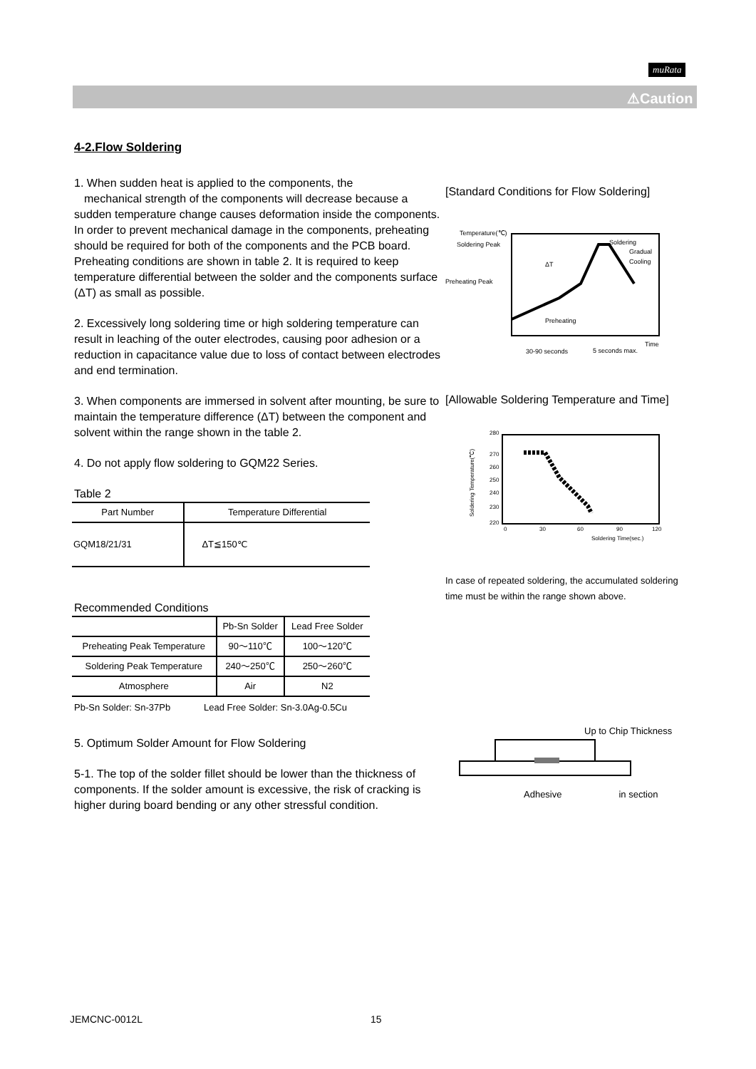muRata
⚠Caution
4-2.Flow Soldering
1. When sudden heat is applied to the components, the
mechanical strength of the components will decrease because a sudden temperature change causes deformation inside the components. In order to prevent mechanical damage in the components, preheating should be required for both of the components and the PCB board. Preheating conditions are shown in table 2. It is required to keep temperature differential between the solder and the components surface (ΔT) as small as possible.
2. Excessively long soldering time or high soldering temperature can result in leaching of the outer electrodes, causing poor adhesion or a reduction in capacitance value due to loss of contact between electrodes and end termination.
3. When components are immersed in solvent after mounting, be sure to maintain the temperature difference (ΔT) between the component and solvent within the range shown in the table 2.
4. Do not apply flow soldering to GQM22 Series.
Table 2
| Part Number | Temperature Differential |
| --- | --- |
| GQM18/21/31 | ΔT≦150℃ |
Recommended Conditions
| | Pb-Sn Solder | Lead Free Solder |
| Preheating Peak Temperature | 90～110℃ | 100～120℃ |
| Soldering Peak Temperature | 240～250℃ | 250～260℃ |
| Atmosphere | Air | N2 |
Pb-Sn Solder: Sn-37Pb Lead Free Solder: Sn-3.0Ag-0.5Cu
5. Optimum Solder Amount for Flow Soldering
5-1. The top of the solder fillet should be lower than the thickness of components. If the solder amount is excessive, the risk of cracking is higher during board bending or any other stressful condition.
[Standard Conditions for Flow Soldering]
Temperature(℃)
Soldering Peak
Soldering
Gradual
Cooling
ΔT
Preheating Peak
Preheating
Time
30-90 seconds
5 seconds max.
[Allowable Soldering Temperature and Time]
280
270
260
250
240
230
220
0
30
60
90
120
Soldering Time(sec.)
Soldering Temperature(℃)
In case of repeated soldering, the accumulated soldering time must be within the range shown above.
Up to Chip Thickness
Adhesive in section
JEMCNC-0012L 15